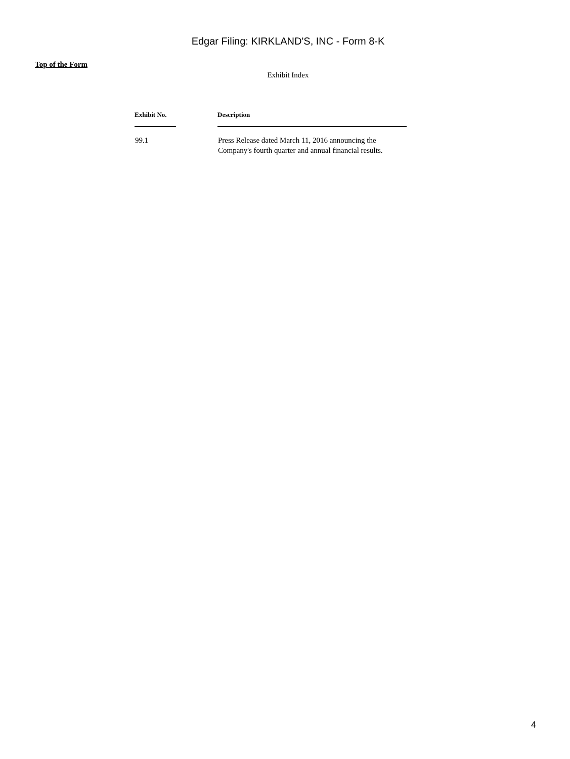Edgar Filing: KIRKLAND'S, INC - Form 8-K
Top of the Form
Exhibit Index
| Exhibit No. | | Description |
| --- | --- | --- |
| 99.1 | | Press Release dated March 11, 2016 announcing the Company's fourth quarter and annual financial results. |
4